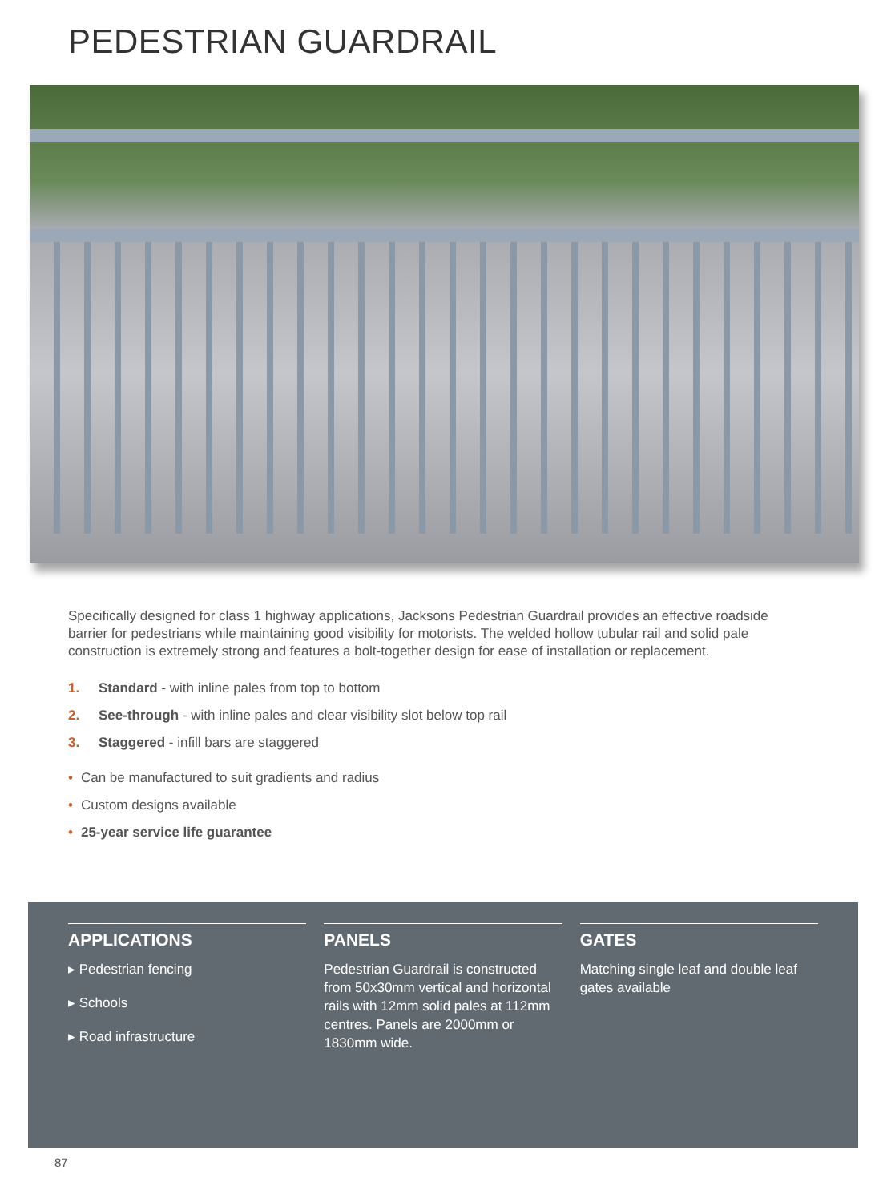PEDESTRIAN GUARDRAIL
Specifically designed for class 1 highway applications, Jacksons Pedestrian Guardrail provides an effective roadside barrier for pedestrians while maintaining good visibility for motorists. The welded hollow tubular rail and solid pale construction is extremely strong and features a bolt-together design for ease of installation or replacement.
1. Standard - with inline pales from top to bottom
2. See-through - with inline pales and clear visibility slot below top rail
3. Staggered - infill bars are staggered
• Can be manufactured to suit gradients and radius
• Custom designs available
• 25-year service life guarantee
APPLICATIONS
▸ Pedestrian fencing
▸ Schools
▸ Road infrastructure
PANELS
Pedestrian Guardrail is constructed from 50x30mm vertical and horizontal rails with 12mm solid pales at 112mm centres. Panels are 2000mm or 1830mm wide.
GATES
Matching single leaf and double leaf gates available
87